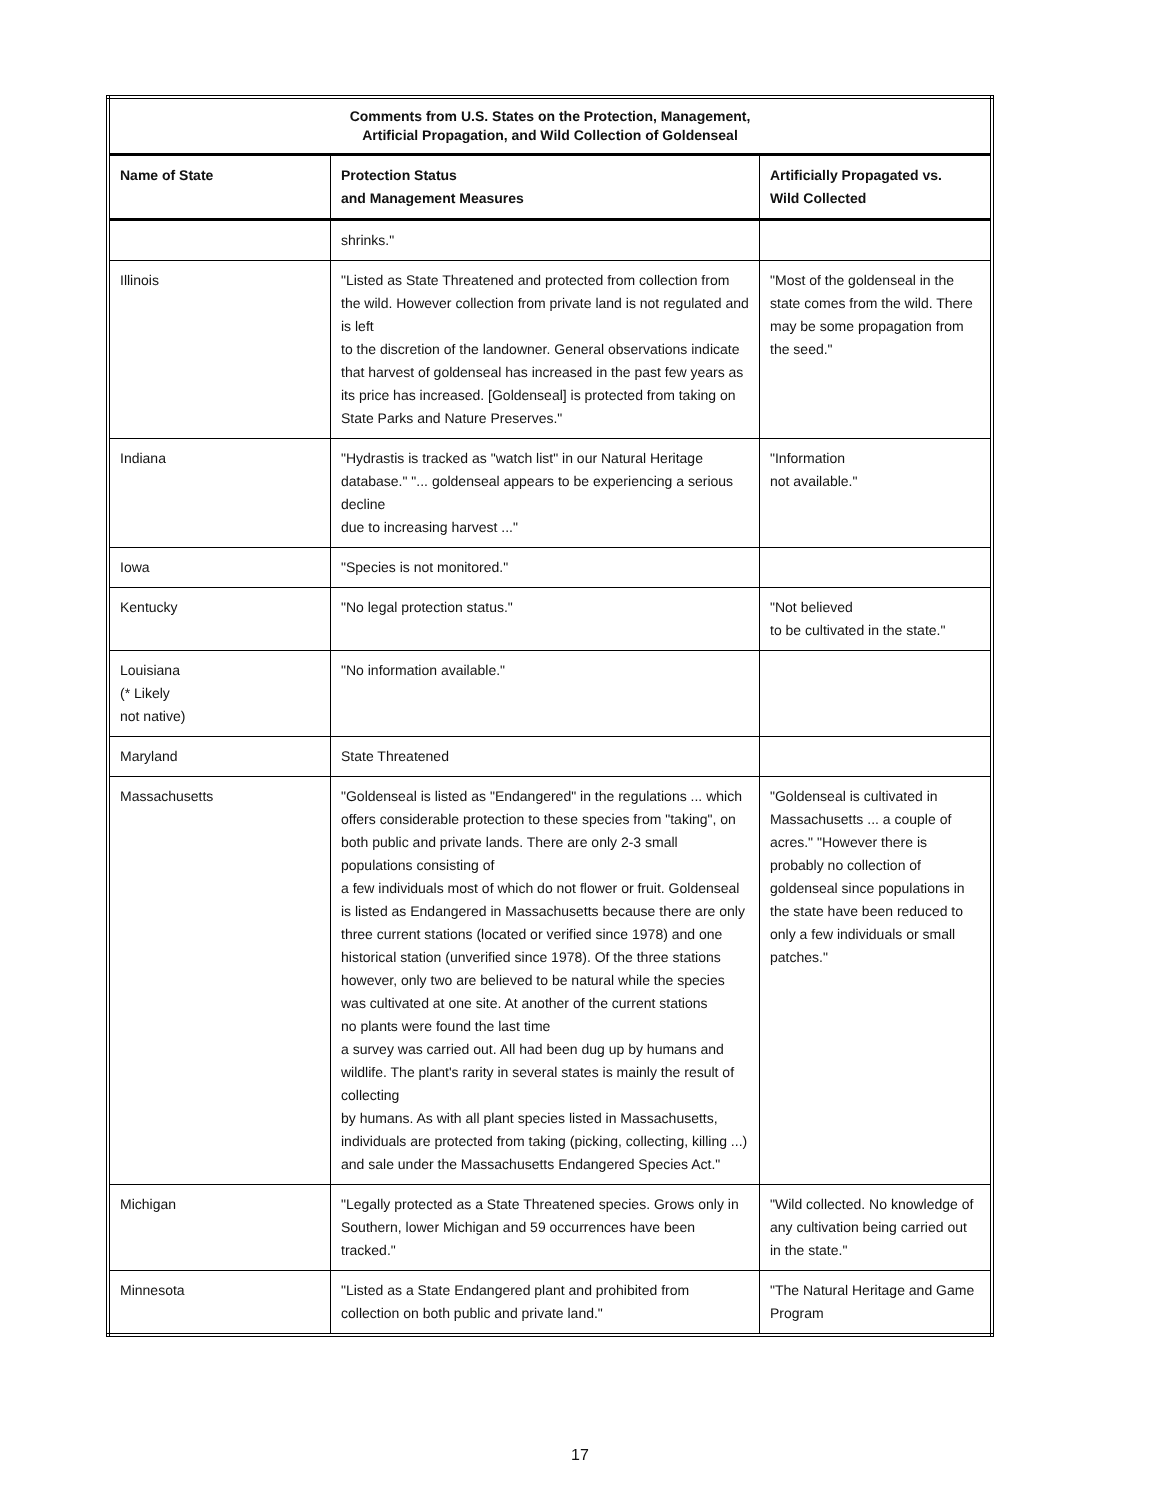| Comments from U.S. States on the Protection, Management, Artificial Propagation, and Wild Collection of Goldenseal | | |
| Name of State | Protection Status and Management Measures | Artificially Propagated vs. Wild Collected |
| | shrinks." | |
| Illinois | "Listed as State Threatened and protected from collection from the wild. However collection from private land is not regulated and is left to the discretion of the landowner. General observations indicate that harvest of goldenseal has increased in the past few years as its price has increased. [Goldenseal] is protected from taking on State Parks and Nature Preserves." | "Most of the goldenseal in the state comes from the wild. There may be some propagation from the seed." |
| Indiana | "Hydrastis is tracked as "watch list" in our Natural Heritage database." "... goldenseal appears to be experiencing a serious decline due to increasing harvest ..." | "Information not available." |
| Iowa | "Species is not monitored." | |
| Kentucky | "No legal protection status." | "Not believed to be cultivated in the state." |
| Louisiana (* Likely not native) | "No information available." | |
| Maryland | State Threatened | |
| Massachusetts | "Goldenseal is listed as "Endangered" in the regulations ... which offers considerable protection to these species from "taking", on both public and private lands. There are only 2-3 small populations consisting of a few individuals most of which do not flower or fruit. Goldenseal is listed as Endangered in Massachusetts because there are only three current stations (located or verified since 1978) and one historical station (unverified since 1978). Of the three stations however, only two are believed to be natural while the species was cultivated at one site. At another of the current stations no plants were found the last time a survey was carried out. All had been dug up by humans and wildlife. The plant's rarity in several states is mainly the result of collecting by humans. As with all plant species listed in Massachusetts, individuals are protected from taking (picking, collecting, killing ...) and sale under the Massachusetts Endangered Species Act." | "Goldenseal is cultivated in Massachusetts ... a couple of acres." "However there is probably no collection of goldenseal since populations in the state have been reduced to only a few individuals or small patches." |
| Michigan | "Legally protected as a State Threatened species. Grows only in Southern, lower Michigan and 59 occurrences have been tracked." | "Wild collected. No knowledge of any cultivation being carried out in the state." |
| Minnesota | "Listed as a State Endangered plant and prohibited from collection on both public and private land." | "The Natural Heritage and Game Program |
17